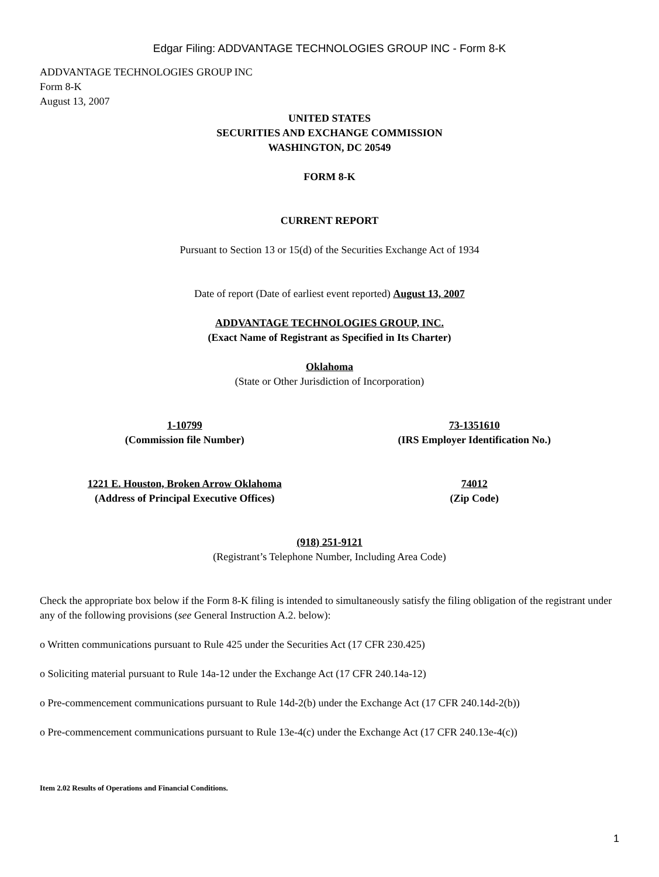Edgar Filing: ADDVANTAGE TECHNOLOGIES GROUP INC - Form 8-K
ADDVANTAGE TECHNOLOGIES GROUP INC
Form 8-K
August 13, 2007
UNITED STATES
SECURITIES AND EXCHANGE COMMISSION
WASHINGTON, DC 20549
FORM 8-K
CURRENT REPORT
Pursuant to Section 13 or 15(d) of the Securities Exchange Act of 1934
Date of report (Date of earliest event reported) August 13, 2007
ADDVANTAGE TECHNOLOGIES GROUP, INC.
(Exact Name of Registrant as Specified in Its Charter)
Oklahoma
(State or Other Jurisdiction of Incorporation)
1-10799
(Commission file Number)
73-1351610
(IRS Employer Identification No.)
1221 E. Houston, Broken Arrow Oklahoma
(Address of Principal Executive Offices)
74012
(Zip Code)
(918) 251-9121
(Registrant’s Telephone Number, Including Area Code)
Check the appropriate box below if the Form 8-K filing is intended to simultaneously satisfy the filing obligation of the registrant under any of the following provisions (see General Instruction A.2. below):
o Written communications pursuant to Rule 425 under the Securities Act (17 CFR 230.425)
o Soliciting material pursuant to Rule 14a-12 under the Exchange Act (17 CFR 240.14a-12)
o Pre-commencement communications pursuant to Rule 14d-2(b) under the Exchange Act (17 CFR 240.14d-2(b))
o Pre-commencement communications pursuant to Rule 13e-4(c) under the Exchange Act (17 CFR 240.13e-4(c))
Item 2.02 Results of Operations and Financial Conditions.
1